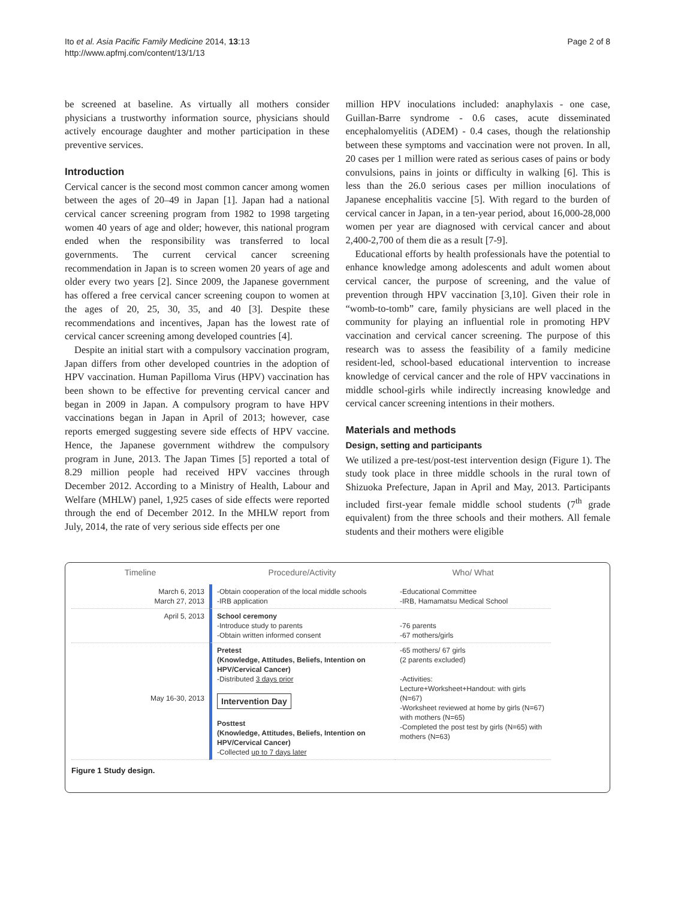Ito et al. Asia Pacific Family Medicine 2014, 13:13
http://www.apfmj.com/content/13/1/13
Page 2 of 8
be screened at baseline. As virtually all mothers consider physicians a trustworthy information source, physicians should actively encourage daughter and mother participation in these preventive services.
Introduction
Cervical cancer is the second most common cancer among women between the ages of 20–49 in Japan [1]. Japan had a national cervical cancer screening program from 1982 to 1998 targeting women 40 years of age and older; however, this national program ended when the responsibility was transferred to local governments. The current cervical cancer screening recommendation in Japan is to screen women 20 years of age and older every two years [2]. Since 2009, the Japanese government has offered a free cervical cancer screening coupon to women at the ages of 20, 25, 30, 35, and 40 [3]. Despite these recommendations and incentives, Japan has the lowest rate of cervical cancer screening among developed countries [4].
Despite an initial start with a compulsory vaccination program, Japan differs from other developed countries in the adoption of HPV vaccination. Human Papilloma Virus (HPV) vaccination has been shown to be effective for preventing cervical cancer and began in 2009 in Japan. A compulsory program to have HPV vaccinations began in Japan in April of 2013; however, case reports emerged suggesting severe side effects of HPV vaccine. Hence, the Japanese government withdrew the compulsory program in June, 2013. The Japan Times [5] reported a total of 8.29 million people had received HPV vaccines through December 2012. According to a Ministry of Health, Labour and Welfare (MHLW) panel, 1,925 cases of side effects were reported through the end of December 2012. In the MHLW report from July, 2014, the rate of very serious side effects per one
million HPV inoculations included: anaphylaxis - one case, Guillan-Barre syndrome - 0.6 cases, acute disseminated encephalomyelitis (ADEM) - 0.4 cases, though the relationship between these symptoms and vaccination were not proven. In all, 20 cases per 1 million were rated as serious cases of pains or body convulsions, pains in joints or difficulty in walking [6]. This is less than the 26.0 serious cases per million inoculations of Japanese encephalitis vaccine [5]. With regard to the burden of cervical cancer in Japan, in a ten-year period, about 16,000-28,000 women per year are diagnosed with cervical cancer and about 2,400-2,700 of them die as a result [7-9].
Educational efforts by health professionals have the potential to enhance knowledge among adolescents and adult women about cervical cancer, the purpose of screening, and the value of prevention through HPV vaccination [3,10]. Given their role in “womb-to-tomb” care, family physicians are well placed in the community for playing an influential role in promoting HPV vaccination and cervical cancer screening. The purpose of this research was to assess the feasibility of a family medicine resident-led, school-based educational intervention to increase knowledge of cervical cancer and the role of HPV vaccinations in middle school-girls while indirectly increasing knowledge and cervical cancer screening intentions in their mothers.
Materials and methods
Design, setting and participants
We utilized a pre-test/post-test intervention design (Figure 1). The study took place in three middle schools in the rural town of Shizuoka Prefecture, Japan in April and May, 2013. Participants included first-year female middle school students (7<sup>th</sup> grade equivalent) from the three schools and their mothers. All female students and their mothers were eligible
Timeline
Procedure/Activity
Who/ What
March 6, 2013
March 27, 2013
-Obtain cooperation of the local middle schools
-IRB application
-Educational Committee
-IRB, Hamamatsu Medical School
April 5, 2013
School ceremony
-Introduce study to parents
-Obtain written informed consent
-76 parents
-67 mothers/girls
May 16-30, 2013
Pretest
(Knowledge, Attitudes, Beliefs, Intention on HPV/Cervical Cancer)
-Distributed 3 days prior
Intervention Day
Posttest
(Knowledge, Attitudes, Beliefs, Intention on HPV/Cervical Cancer)
-Collected up to 7 days later
-65 mothers/ 67 girls
(2 parents excluded)
-Activities:
Lecture+Worksheet+Handout: with girls (N=67)
-Worksheet reviewed at home by girls (N=67) with mothers (N=65)
-Completed the post test by girls (N=65) with mothers (N=63)
Figure 1 Study design.